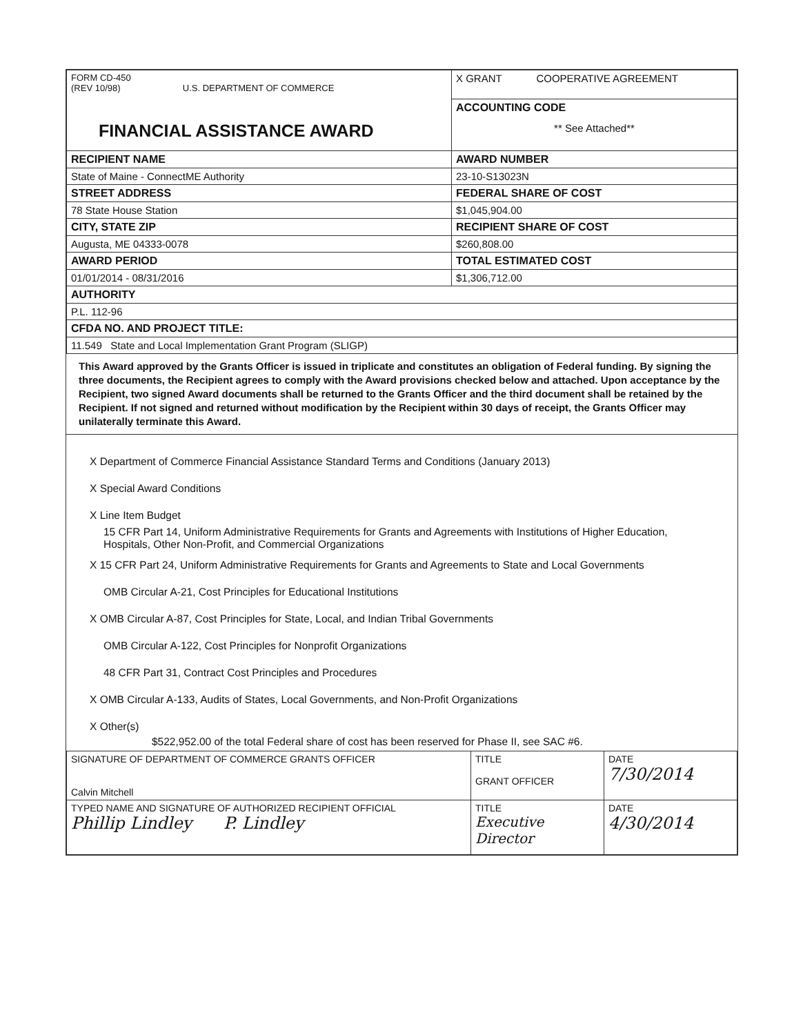| FORM CD-450 (REV 10/98) U.S. DEPARTMENT OF COMMERCE FINANCIAL ASSISTANCE AWARD | X GRANT COOPERATIVE AGREEMENT |
| | ACCOUNTING CODE ** See Attached** |
| RECIPIENT NAME | AWARD NUMBER |
| State of Maine - ConnectME Authority | 23-10-S13023N |
| STREET ADDRESS | FEDERAL SHARE OF COST |
| 78 State House Station | $1,045,904.00 |
| CITY, STATE ZIP | RECIPIENT SHARE OF COST |
| Augusta, ME 04333-0078 | $260,808.00 |
| AWARD PERIOD | TOTAL ESTIMATED COST |
| 01/01/2014 - 08/31/2016 | $1,306,712.00 |
| AUTHORITY | |
| P.L. 112-96 | |
| CFDA NO. AND PROJECT TITLE: | |
| 11.549 State and Local Implementation Grant Program (SLIGP) | |
This Award approved by the Grants Officer is issued in triplicate and constitutes an obligation of Federal funding. By signing the three documents, the Recipient agrees to comply with the Award provisions checked below and attached. Upon acceptance by the Recipient, two signed Award documents shall be returned to the Grants Officer and the third document shall be retained by the Recipient. If not signed and returned without modification by the Recipient within 30 days of receipt, the Grants Officer may unilaterally terminate this Award.
X Department of Commerce Financial Assistance Standard Terms and Conditions (January 2013)
X Special Award Conditions
X Line Item Budget
15 CFR Part 14, Uniform Administrative Requirements for Grants and Agreements with Institutions of Higher Education, Hospitals, Other Non-Profit, and Commercial Organizations
X 15 CFR Part 24, Uniform Administrative Requirements for Grants and Agreements to State and Local Governments
OMB Circular A-21, Cost Principles for Educational Institutions
X OMB Circular A-87, Cost Principles for State, Local, and Indian Tribal Governments
OMB Circular A-122, Cost Principles for Nonprofit Organizations
48 CFR Part 31, Contract Cost Principles and Procedures
X OMB Circular A-133, Audits of States, Local Governments, and Non-Profit Organizations
X Other(s)
$522,952.00 of the total Federal share of cost has been reserved for Phase II, see SAC #6.
| SIGNATURE OF DEPARTMENT OF COMMERCE GRANTS OFFICER Calvin Mitchell | TITLE GRANT OFFICER | DATE 7/30/2014 |
| TYPED NAME AND SIGNATURE OF AUTHORIZED RECIPIENT OFFICIAL Phillip Lindley P. Lindley | TITLE Executive Director | DATE 4/30/2014 |